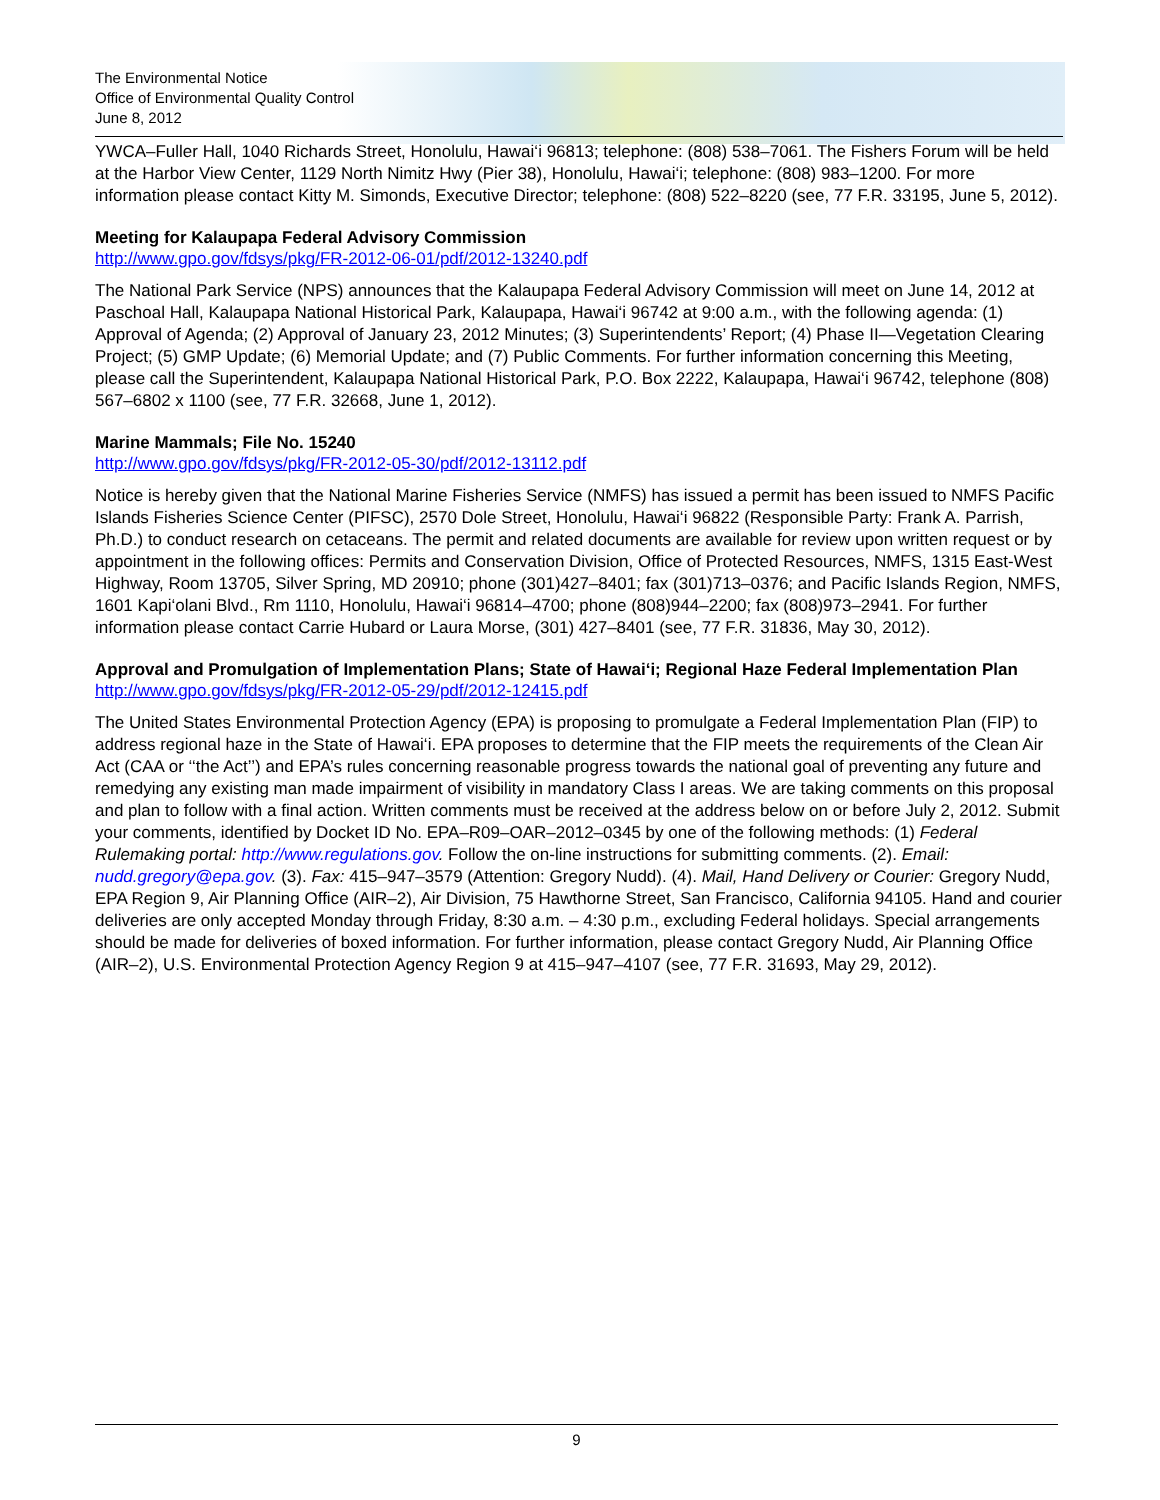The Environmental Notice
Office of Environmental Quality Control
June 8, 2012
YWCA–Fuller Hall, 1040 Richards Street, Honolulu, Hawai‘i 96813; telephone: (808) 538–7061. The Fishers Forum will be held at the Harbor View Center, 1129 North Nimitz Hwy (Pier 38), Honolulu, Hawai‘i; telephone: (808) 983–1200. For more information please contact Kitty M. Simonds, Executive Director; telephone: (808) 522–8220 (see, 77 F.R. 33195, June 5, 2012).
Meeting for Kalaupapa Federal Advisory Commission
http://www.gpo.gov/fdsys/pkg/FR-2012-06-01/pdf/2012-13240.pdf
The National Park Service (NPS) announces that the Kalaupapa Federal Advisory Commission will meet on June 14, 2012 at Paschoal Hall, Kalaupapa National Historical Park, Kalaupapa, Hawai‘i 96742 at 9:00 a.m., with the following agenda: (1) Approval of Agenda; (2) Approval of January 23, 2012 Minutes; (3) Superintendents’ Report; (4) Phase II—Vegetation Clearing Project; (5) GMP Update; (6) Memorial Update; and (7) Public Comments. For further information concerning this Meeting, please call the Superintendent, Kalaupapa National Historical Park, P.O. Box 2222, Kalaupapa, Hawai‘i 96742, telephone (808) 567–6802 x 1100 (see, 77 F.R. 32668, June 1, 2012).
Marine Mammals; File No. 15240
http://www.gpo.gov/fdsys/pkg/FR-2012-05-30/pdf/2012-13112.pdf
Notice is hereby given that the National Marine Fisheries Service (NMFS) has issued a permit has been issued to NMFS Pacific Islands Fisheries Science Center (PIFSC), 2570 Dole Street, Honolulu, Hawai‘i 96822 (Responsible Party: Frank A. Parrish, Ph.D.) to conduct research on cetaceans. The permit and related documents are available for review upon written request or by appointment in the following offices: Permits and Conservation Division, Office of Protected Resources, NMFS, 1315 East-West Highway, Room 13705, Silver Spring, MD 20910; phone (301)427–8401; fax (301)713–0376; and Pacific Islands Region, NMFS, 1601 Kapi‘olani Blvd., Rm 1110, Honolulu, Hawai‘i 96814–4700; phone (808)944–2200; fax (808)973–2941. For further information please contact Carrie Hubard or Laura Morse, (301) 427–8401 (see, 77 F.R. 31836, May 30, 2012).
Approval and Promulgation of Implementation Plans; State of Hawai‘i; Regional Haze Federal Implementation Plan
http://www.gpo.gov/fdsys/pkg/FR-2012-05-29/pdf/2012-12415.pdf
The United States Environmental Protection Agency (EPA) is proposing to promulgate a Federal Implementation Plan (FIP) to address regional haze in the State of Hawai‘i. EPA proposes to determine that the FIP meets the requirements of the Clean Air Act (CAA or ‘‘the Act’’) and EPA’s rules concerning reasonable progress towards the national goal of preventing any future and remedying any existing man made impairment of visibility in mandatory Class I areas. We are taking comments on this proposal and plan to follow with a final action. Written comments must be received at the address below on or before July 2, 2012. Submit your comments, identified by Docket ID No. EPA–R09–OAR–2012–0345 by one of the following methods: (1) Federal Rulemaking portal: http://www.regulations.gov. Follow the on-line instructions for submitting comments. (2). Email: nudd.gregory@epa.gov. (3). Fax: 415–947–3579 (Attention: Gregory Nudd). (4). Mail, Hand Delivery or Courier: Gregory Nudd, EPA Region 9, Air Planning Office (AIR–2), Air Division, 75 Hawthorne Street, San Francisco, California 94105. Hand and courier deliveries are only accepted Monday through Friday, 8:30 a.m. – 4:30 p.m., excluding Federal holidays. Special arrangements should be made for deliveries of boxed information. For further information, please contact Gregory Nudd, Air Planning Office (AIR–2), U.S. Environmental Protection Agency Region 9 at 415–947–4107 (see, 77 F.R. 31693, May 29, 2012).
9